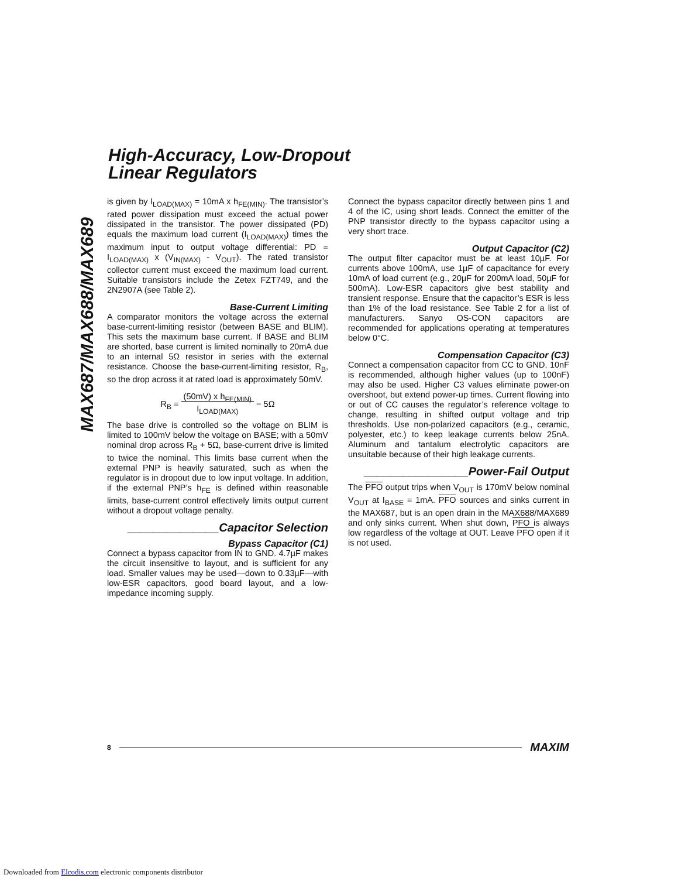High-Accuracy, Low-Dropout
Linear Regulators
MAX687/MAX688/MAX689
is given by I<sub>LOAD(MAX)</sub> = 10mA x h<sub>FE(MIN)</sub>. The transistor’s rated power dissipation must exceed the actual power dissipated in the transistor. The power dissipated (PD) equals the maximum load current (I<sub>LOAD(MAX)</sub>) times the maximum input to output voltage differential: PD = I<sub>LOAD(MAX)</sub> x (V<sub>IN(MAX)</sub> - V<sub>OUT</sub>). The rated transistor collector current must exceed the maximum load current. Suitable transistors include the Zetex FZT749, and the 2N2907A (see Table 2).
Base-Current Limiting
A comparator monitors the voltage across the external base-current-limiting resistor (between BASE and BLIM). This sets the maximum base current. If BASE and BLIM are shorted, base current is limited nominally to 20mA due to an internal 5Ω resistor in series with the external resistance. Choose the base-current-limiting resistor, R<sub>B</sub>, so the drop across it at rated load is approximately 50mV.
R<sub>B</sub> = (50mV) x h<sub>FE(MIN)</sub>
I<sub>LOAD(MAX)</sub> − 5Ω
The base drive is controlled so the voltage on BLIM is limited to 100mV below the voltage on BASE; with a 50mV nominal drop across R<sub>B</sub> + 5Ω, base-current drive is limited to twice the nominal. This limits base current when the external PNP is heavily saturated, such as when the regulator is in dropout due to low input voltage. In addition, if the external PNP’s h<sub>FE</sub> is defined within reasonable limits, base-current control effectively limits output current without a dropout voltage penalty.
______________Capacitor Selection
Bypass Capacitor (C1)
Connect a bypass capacitor from IN to GND. 4.7µF makes the circuit insensitive to layout, and is sufficient for any load. Smaller values may be used—down to 0.33µF—with low-ESR capacitors, good board layout, and a low-impedance incoming supply.
Connect the bypass capacitor directly between pins 1 and 4 of the IC, using short leads. Connect the emitter of the PNP transistor directly to the bypass capacitor using a very short trace.
Output Capacitor (C2)
The output filter capacitor must be at least 10µF. For currents above 100mA, use 1µF of capacitance for every 10mA of load current (e.g., 20µF for 200mA load, 50µF for 500mA). Low-ESR capacitors give best stability and transient response. Ensure that the capacitor’s ESR is less than 1% of the load resistance. See Table 2 for a list of manufacturers. Sanyo OS-CON capacitors are recommended for applications operating at temperatures below 0°C.
Compensation Capacitor (C3)
Connect a compensation capacitor from CC to GND. 10nF is recommended, although higher values (up to 100nF) may also be used. Higher C3 values eliminate power-on overshoot, but extend power-up times. Current flowing into or out of CC causes the regulator’s reference voltage to change, resulting in shifted output voltage and trip thresholds. Use non-polarized capacitors (e.g., ceramic, polyester, etc.) to keep leakage currents below 25nA. Aluminum and tantalum electrolytic capacitors are unsuitable because of their high leakage currents.
________________Power-Fail Output
The PFO output trips when V<sub>OUT</sub> is 170mV below nominal V<sub>OUT</sub> at I<sub>BASE</sub> = 1mA. PFO sources and sinks current in the MAX687, but is an open drain in the MAX688/MAX689 and only sinks current. When shut down, PFO is always low regardless of the voltage at OUT. Leave PFO open if it is not used.
8 MAXIM
Downloaded from Elcodis.com electronic components distributor